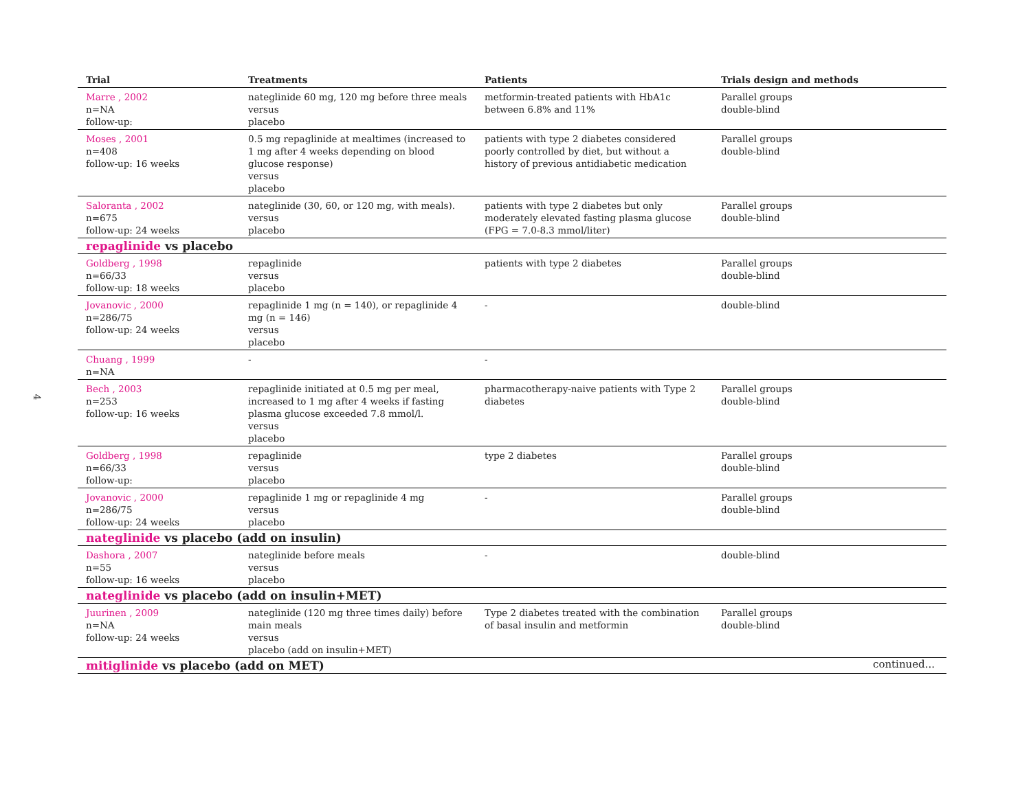4
| Trial | Treatments | Patients | Trials design and methods |
| --- | --- | --- | --- |
| Marre , 2002 n=NA follow-up: | nateglinide 60 mg, 120 mg before three meals versus placebo | metformin-treated patients with HbA1c between 6.8% and 11% | Parallel groups double-blind |
| Moses , 2001 n=408 follow-up: 16 weeks | 0.5 mg repaglinide at mealtimes (increased to 1 mg after 4 weeks depending on blood glucose response) versus placebo | patients with type 2 diabetes considered poorly controlled by diet, but without a history of previous antidiabetic medication | Parallel groups double-blind |
| Saloranta , 2002 n=675 follow-up: 24 weeks | nateglinide (30, 60, or 120 mg, with meals). versus placebo | patients with type 2 diabetes but only moderately elevated fasting plasma glucose (FPG = 7.0-8.3 mmol/liter) | Parallel groups double-blind |
| repaglinide vs placebo | | | |
| Goldberg , 1998 n=66/33 follow-up: 18 weeks | repaglinide versus placebo | patients with type 2 diabetes | Parallel groups double-blind |
| Jovanovic , 2000 n=286/75 follow-up: 24 weeks | repaglinide 1 mg (n = 140), or repaglinide 4 mg (n = 146) versus placebo | - | double-blind |
| Chuang , 1999 n=NA | - | - | |
| Bech , 2003 n=253 follow-up: 16 weeks | repaglinide initiated at 0.5 mg per meal, increased to 1 mg after 4 weeks if fasting plasma glucose exceeded 7.8 mmol/l. versus placebo | pharmacotherapy-naive patients with Type 2 diabetes | Parallel groups double-blind |
| Goldberg , 1998 n=66/33 follow-up: | repaglinide versus placebo | type 2 diabetes | Parallel groups double-blind |
| Jovanovic , 2000 n=286/75 follow-up: 24 weeks | repaglinide 1 mg or repaglinide 4 mg versus placebo | - | Parallel groups double-blind |
| nateglinide vs placebo (add on insulin) | | | |
| Dashora , 2007 n=55 follow-up: 16 weeks | nateglinide before meals versus placebo | - | double-blind |
| nateglinide vs placebo (add on insulin+MET) | | | |
| Juurinen , 2009 n=NA follow-up: 24 weeks | nateglinide (120 mg three times daily) before main meals versus placebo (add on insulin+MET) | Type 2 diabetes treated with the combination of basal insulin and metformin | Parallel groups double-blind |
| mitiglinide vs placebo (add on MET) | | | |
continued...